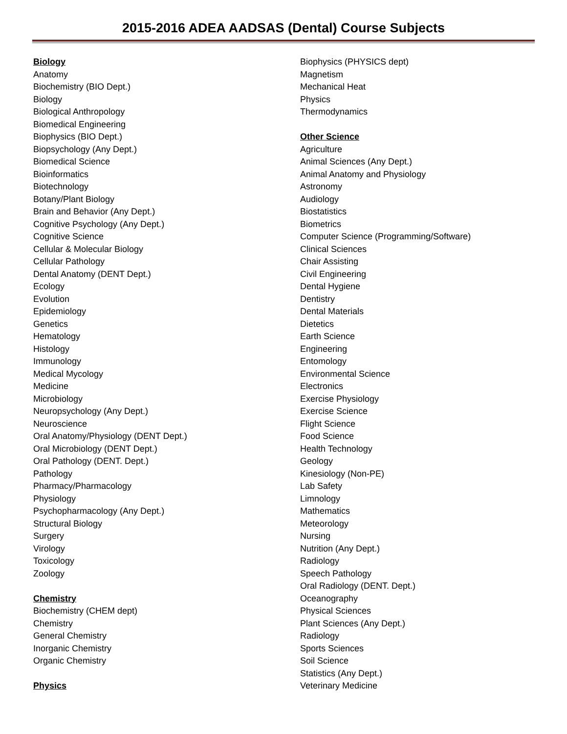2015-2016 ADEA AADSAS (Dental) Course Subjects
Biology
Anatomy
Biochemistry (BIO Dept.)
Biology
Biological Anthropology
Biomedical Engineering
Biophysics (BIO Dept.)
Biopsychology (Any Dept.)
Biomedical Science
Bioinformatics
Biotechnology
Botany/Plant Biology
Brain and Behavior (Any Dept.)
Cognitive Psychology (Any Dept.)
Cognitive Science
Cellular & Molecular Biology
Cellular Pathology
Dental Anatomy (DENT Dept.)
Ecology
Evolution
Epidemiology
Genetics
Hematology
Histology
Immunology
Medical Mycology
Medicine
Microbiology
Neuropsychology (Any Dept.)
Neuroscience
Oral Anatomy/Physiology (DENT Dept.)
Oral Microbiology (DENT Dept.)
Oral Pathology (DENT. Dept.)
Pathology
Pharmacy/Pharmacology
Physiology
Psychopharmacology (Any Dept.)
Structural Biology
Surgery
Virology
Toxicology
Zoology
Chemistry
Biochemistry (CHEM dept)
Chemistry
General Chemistry
Inorganic Chemistry
Organic Chemistry
Physics
Biophysics (PHYSICS dept)
Magnetism
Mechanical Heat
Physics
Thermodynamics
Other Science
Agriculture
Animal Sciences (Any Dept.)
Animal Anatomy and Physiology
Astronomy
Audiology
Biostatistics
Biometrics
Computer Science (Programming/Software)
Clinical Sciences
Chair Assisting
Civil Engineering
Dental Hygiene
Dentistry
Dental Materials
Dietetics
Earth Science
Engineering
Entomology
Environmental Science
Electronics
Exercise Physiology
Exercise Science
Flight Science
Food Science
Health Technology
Geology
Kinesiology (Non-PE)
Lab Safety
Limnology
Mathematics
Meteorology
Nursing
Nutrition (Any Dept.)
Radiology
Speech Pathology
Oral Radiology (DENT. Dept.)
Oceanography
Physical Sciences
Plant Sciences (Any Dept.)
Radiology
Sports Sciences
Soil Science
Statistics (Any Dept.)
Veterinary Medicine